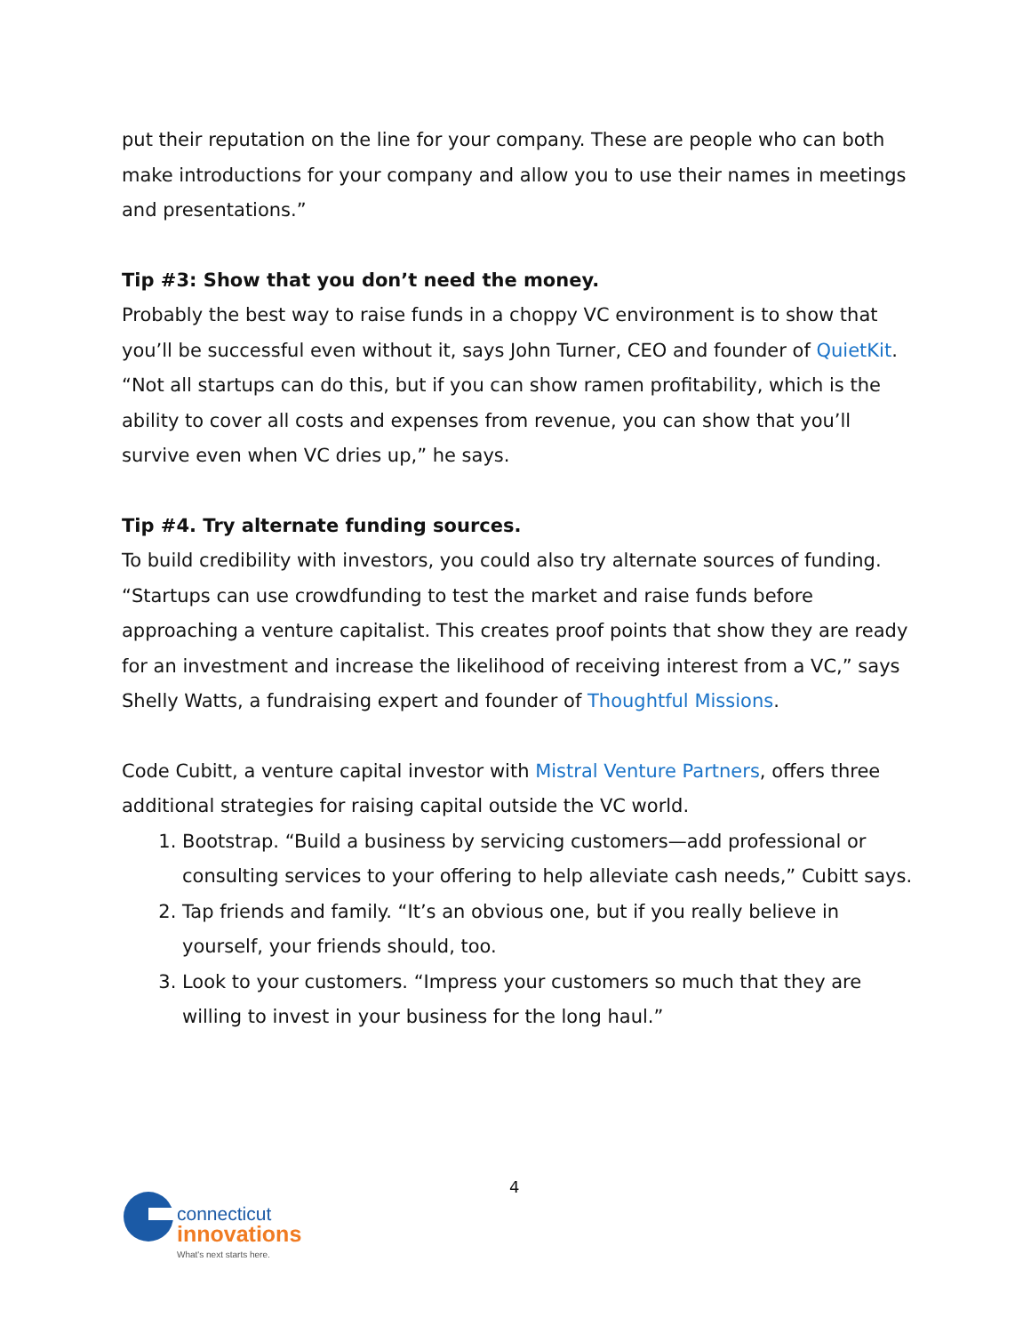put their reputation on the line for your company. These are people who can both make introductions for your company and allow you to use their names in meetings and presentations.”
Tip #3: Show that you don’t need the money.
Probably the best way to raise funds in a choppy VC environment is to show that you’ll be successful even without it, says John Turner, CEO and founder of QuietKit. “Not all startups can do this, but if you can show ramen profitability, which is the ability to cover all costs and expenses from revenue, you can show that you’ll survive even when VC dries up,” he says.
Tip #4. Try alternate funding sources.
To build credibility with investors, you could also try alternate sources of funding. “Startups can use crowdfunding to test the market and raise funds before approaching a venture capitalist. This creates proof points that show they are ready for an investment and increase the likelihood of receiving interest from a VC,” says Shelly Watts, a fundraising expert and founder of Thoughtful Missions.
Code Cubitt, a venture capital investor with Mistral Venture Partners, offers three additional strategies for raising capital outside the VC world.
1. Bootstrap. “Build a business by servicing customers—add professional or consulting services to your offering to help alleviate cash needs,” Cubitt says.
2. Tap friends and family. “It’s an obvious one, but if you really believe in yourself, your friends should, too.
3. Look to your customers. “Impress your customers so much that they are willing to invest in your business for the long haul.”
4
connecticut
innovations
What's next starts here.